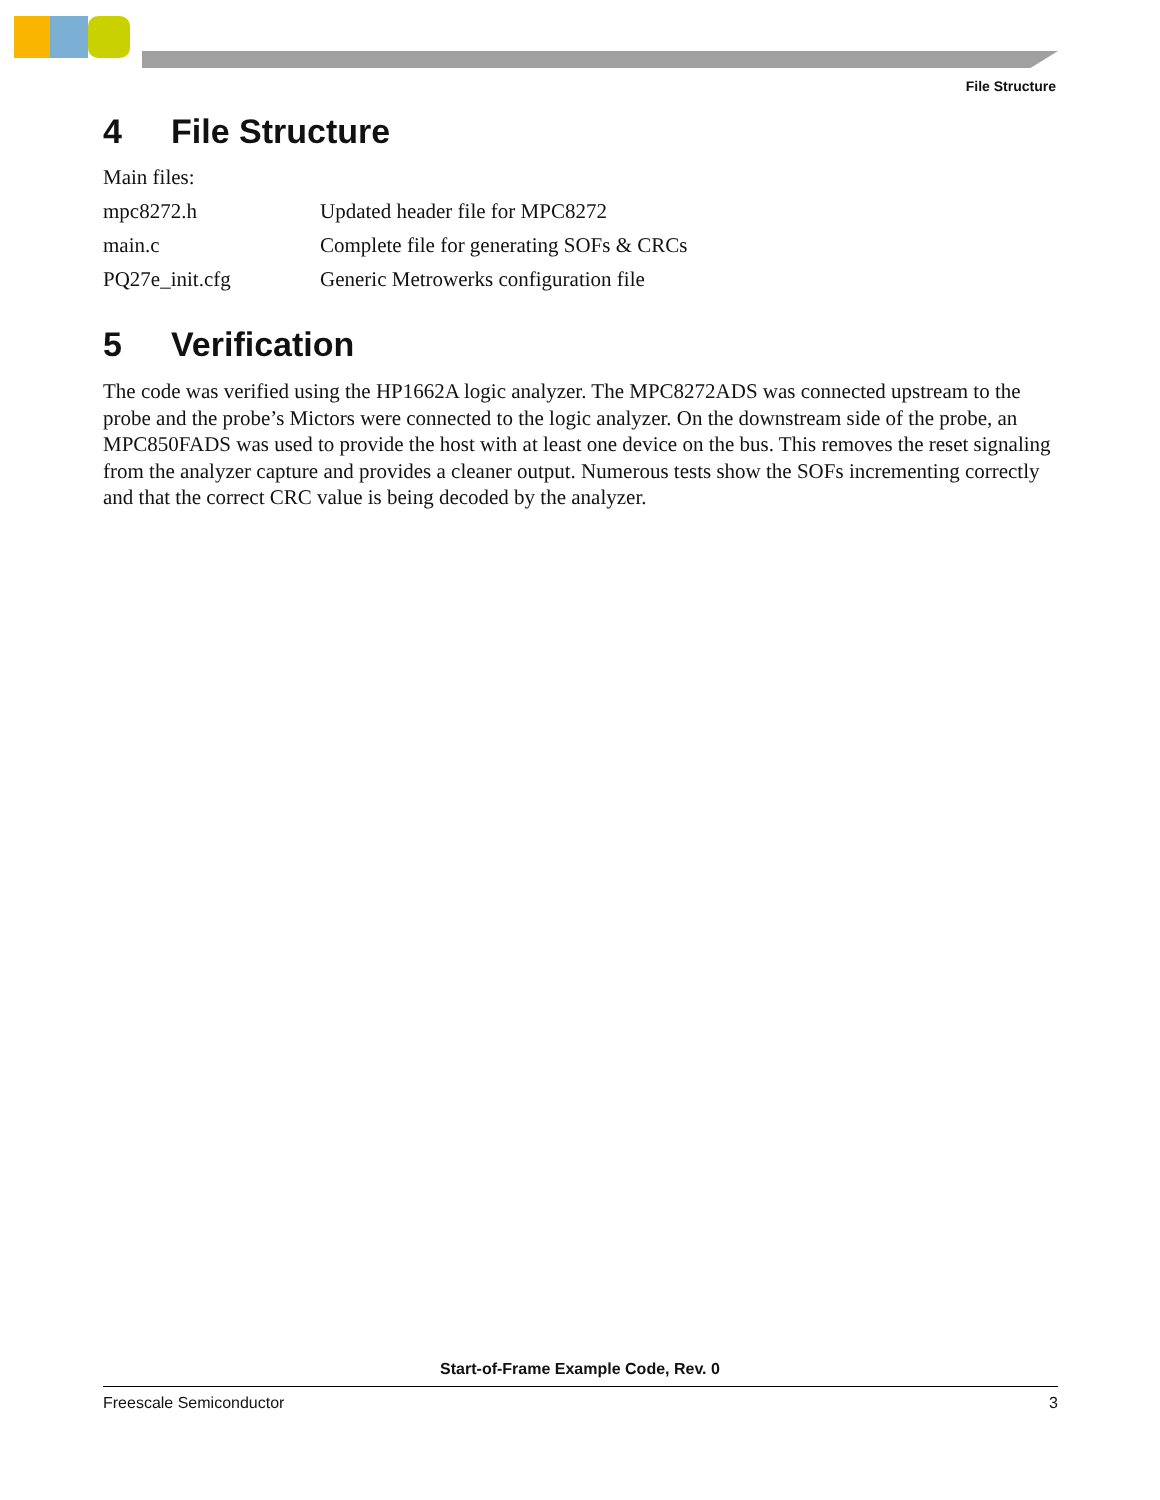File Structure
4 File Structure
| Main files: | |
| mpc8272.h | Updated header file for MPC8272 |
| main.c | Complete file for generating SOFs & CRCs |
| PQ27e_init.cfg | Generic Metrowerks configuration file |
5 Verification
The code was verified using the HP1662A logic analyzer. The MPC8272ADS was connected upstream to the probe and the probe’s Mictors were connected to the logic analyzer. On the downstream side of the probe, an MPC850FADS was used to provide the host with at least one device on the bus. This removes the reset signaling from the analyzer capture and provides a cleaner output. Numerous tests show the SOFs incrementing correctly and that the correct CRC value is being decoded by the analyzer.
Start-of-Frame Example Code, Rev. 0
Freescale Semiconductor 3